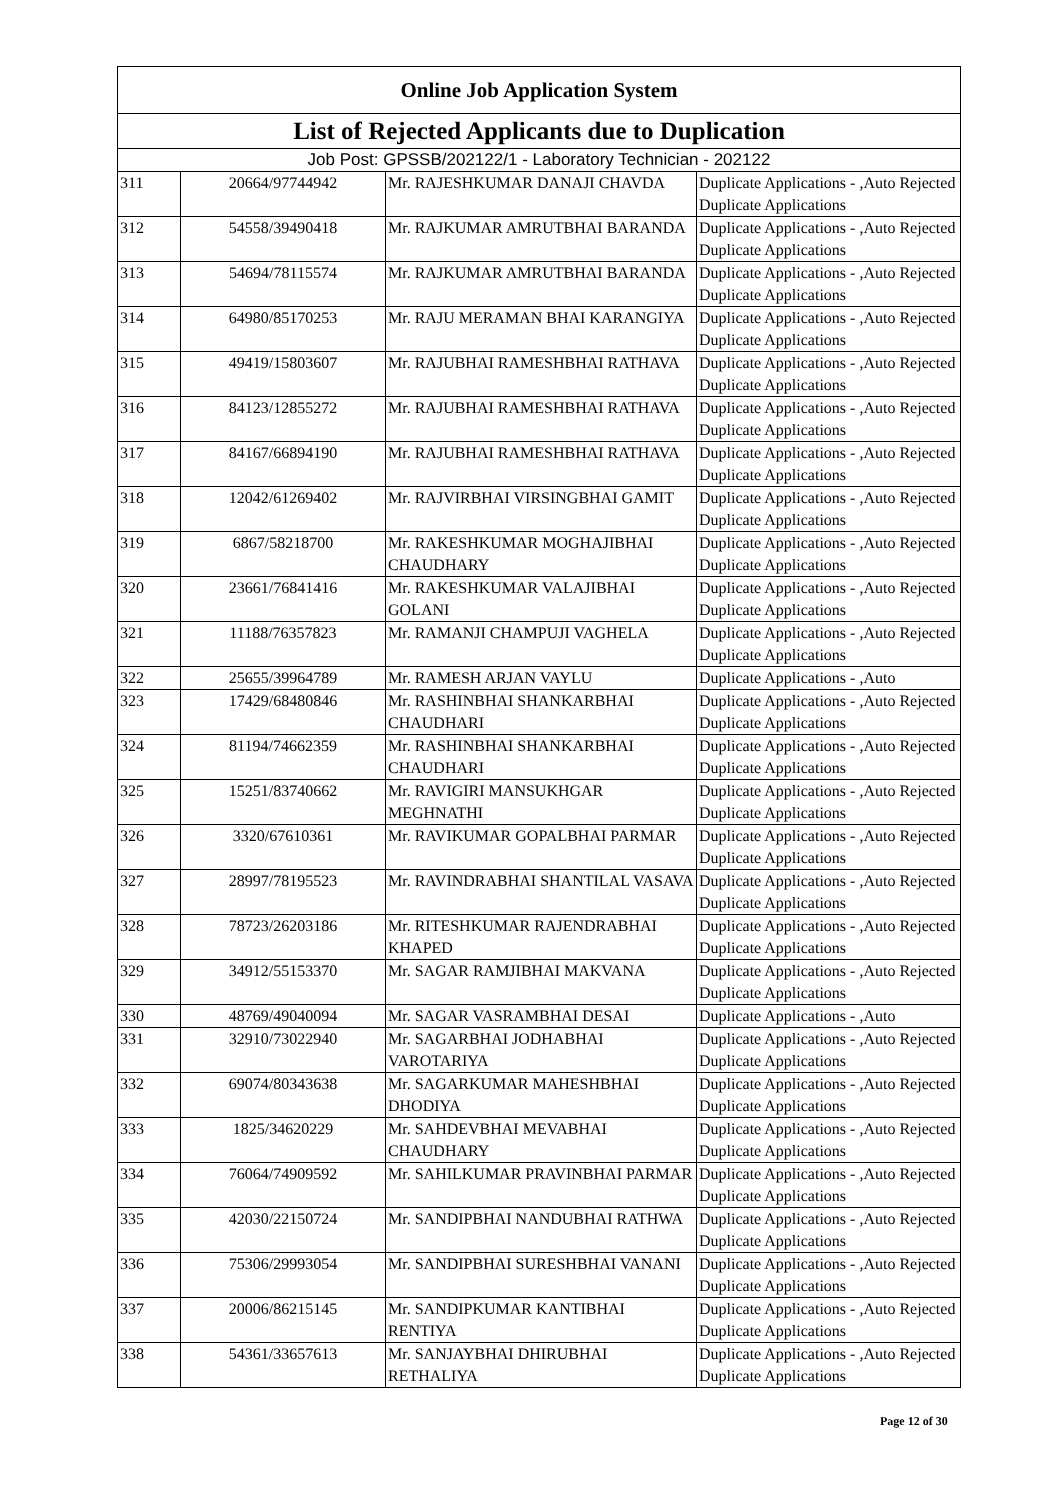| Online Job Application System | | | |
| --- | --- | --- | --- |
| List of Rejected Applicants due to Duplication | | | |
| Job Post: GPSSB/202122/1 - Laboratory Technician - 202122 | | | |
| 311 | 20664/97744942 | Mr. RAJESHKUMAR DANAJI CHAVDA | Duplicate Applications - ,Auto Rejected Duplicate Applications |
| 312 | 54558/39490418 | Mr. RAJKUMAR AMRUTBHAI BARANDA | Duplicate Applications - ,Auto Rejected Duplicate Applications |
| 313 | 54694/78115574 | Mr. RAJKUMAR AMRUTBHAI BARANDA | Duplicate Applications - ,Auto Rejected Duplicate Applications |
| 314 | 64980/85170253 | Mr. RAJU MERAMAN BHAI KARANGIYA | Duplicate Applications - ,Auto Rejected Duplicate Applications |
| 315 | 49419/15803607 | Mr. RAJUBHAI RAMESHBHAI RATHAVA | Duplicate Applications - ,Auto Rejected Duplicate Applications |
| 316 | 84123/12855272 | Mr. RAJUBHAI RAMESHBHAI RATHAVA | Duplicate Applications - ,Auto Rejected Duplicate Applications |
| 317 | 84167/66894190 | Mr. RAJUBHAI RAMESHBHAI RATHAVA | Duplicate Applications - ,Auto Rejected Duplicate Applications |
| 318 | 12042/61269402 | Mr. RAJVIRBHAI VIRSINGBHAI GAMIT | Duplicate Applications - ,Auto Rejected Duplicate Applications |
| 319 | 6867/58218700 | Mr. RAKESHKUMAR MOGHAJIBHAI CHAUDHARY | Duplicate Applications - ,Auto Rejected Duplicate Applications |
| 320 | 23661/76841416 | Mr. RAKESHKUMAR VALAJIBHAI GOLANI | Duplicate Applications - ,Auto Rejected Duplicate Applications |
| 321 | 11188/76357823 | Mr. RAMANJI CHAMPUJI VAGHELA | Duplicate Applications - ,Auto Rejected Duplicate Applications |
| 322 | 25655/39964789 | Mr. RAMESH ARJAN VAYLU | Duplicate Applications - ,Auto |
| 323 | 17429/68480846 | Mr. RASHINBHAI SHANKARBHAI CHAUDHARI | Duplicate Applications - ,Auto Rejected Duplicate Applications |
| 324 | 81194/74662359 | Mr. RASHINBHAI SHANKARBHAI CHAUDHARI | Duplicate Applications - ,Auto Rejected Duplicate Applications |
| 325 | 15251/83740662 | Mr. RAVIGIRI MANSUKHGAR MEGHNATHI | Duplicate Applications - ,Auto Rejected Duplicate Applications |
| 326 | 3320/67610361 | Mr. RAVIKUMAR GOPALBHAI PARMAR | Duplicate Applications - ,Auto Rejected Duplicate Applications |
| 327 | 28997/78195523 | Mr. RAVINDRABHAI SHANTILAL VASAVA | Duplicate Applications - ,Auto Rejected Duplicate Applications |
| 328 | 78723/26203186 | Mr. RITESHKUMAR RAJENDRABHAI KHAPED | Duplicate Applications - ,Auto Rejected Duplicate Applications |
| 329 | 34912/55153370 | Mr. SAGAR RAMJIBHAI MAKVANA | Duplicate Applications - ,Auto Rejected Duplicate Applications |
| 330 | 48769/49040094 | Mr. SAGAR VASRAMBHAI DESAI | Duplicate Applications - ,Auto |
| 331 | 32910/73022940 | Mr. SAGARBHAI JODHABHAI VAROTARIYA | Duplicate Applications - ,Auto Rejected Duplicate Applications |
| 332 | 69074/80343638 | Mr. SAGARKUMAR MAHESHBHAI DHODIYA | Duplicate Applications - ,Auto Rejected Duplicate Applications |
| 333 | 1825/34620229 | Mr. SAHDEVBHAI MEVABHAI CHAUDHARY | Duplicate Applications - ,Auto Rejected Duplicate Applications |
| 334 | 76064/74909592 | Mr. SAHILKUMAR PRAVINBHAI PARMAR | Duplicate Applications - ,Auto Rejected Duplicate Applications |
| 335 | 42030/22150724 | Mr. SANDIPBHAI NANDUBHAI RATHWA | Duplicate Applications - ,Auto Rejected Duplicate Applications |
| 336 | 75306/29993054 | Mr. SANDIPBHAI SURESHBHAI VANANI | Duplicate Applications - ,Auto Rejected Duplicate Applications |
| 337 | 20006/86215145 | Mr. SANDIPKUMAR KANTIBHAI RENTIYA | Duplicate Applications - ,Auto Rejected Duplicate Applications |
| 338 | 54361/33657613 | Mr. SANJAYBHAI DHIRUBHAI RETHALIYA | Duplicate Applications - ,Auto Rejected Duplicate Applications |
Page 12 of 30